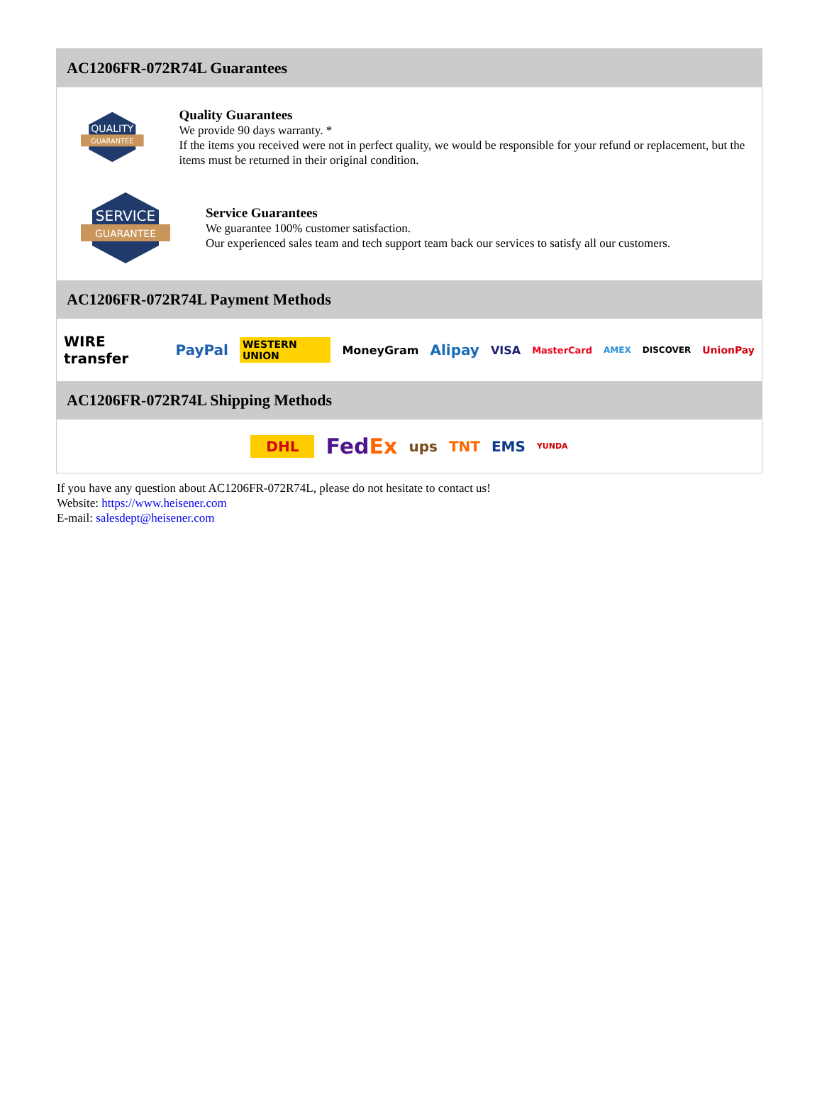AC1206FR-072R74L Guarantees
QUALITY
GUARANTEE
Quality Guarantees
We provide 90 days warranty. *
If the items you received were not in perfect quality, we would be responsible for your refund or replacement, but the items must be returned in their original condition.
SERVICE
GUARANTEE
Service Guarantees
We guarantee 100% customer satisfaction.
Our experienced sales team and tech support team back our services to satisfy all our customers.
AC1206FR-072R74L Payment Methods
WIRE transfer PayPal WESTERN UNION MoneyGram Alipay VISA MasterCard AMEX DISCOVER UnionPay
AC1206FR-072R74L Shipping Methods
DHL FedEx ups TNT EMS YUNDA
If you have any question about AC1206FR-072R74L, please do not hesitate to contact us!
Website: https://www.heisener.com
E-mail: salesdept@heisener.com